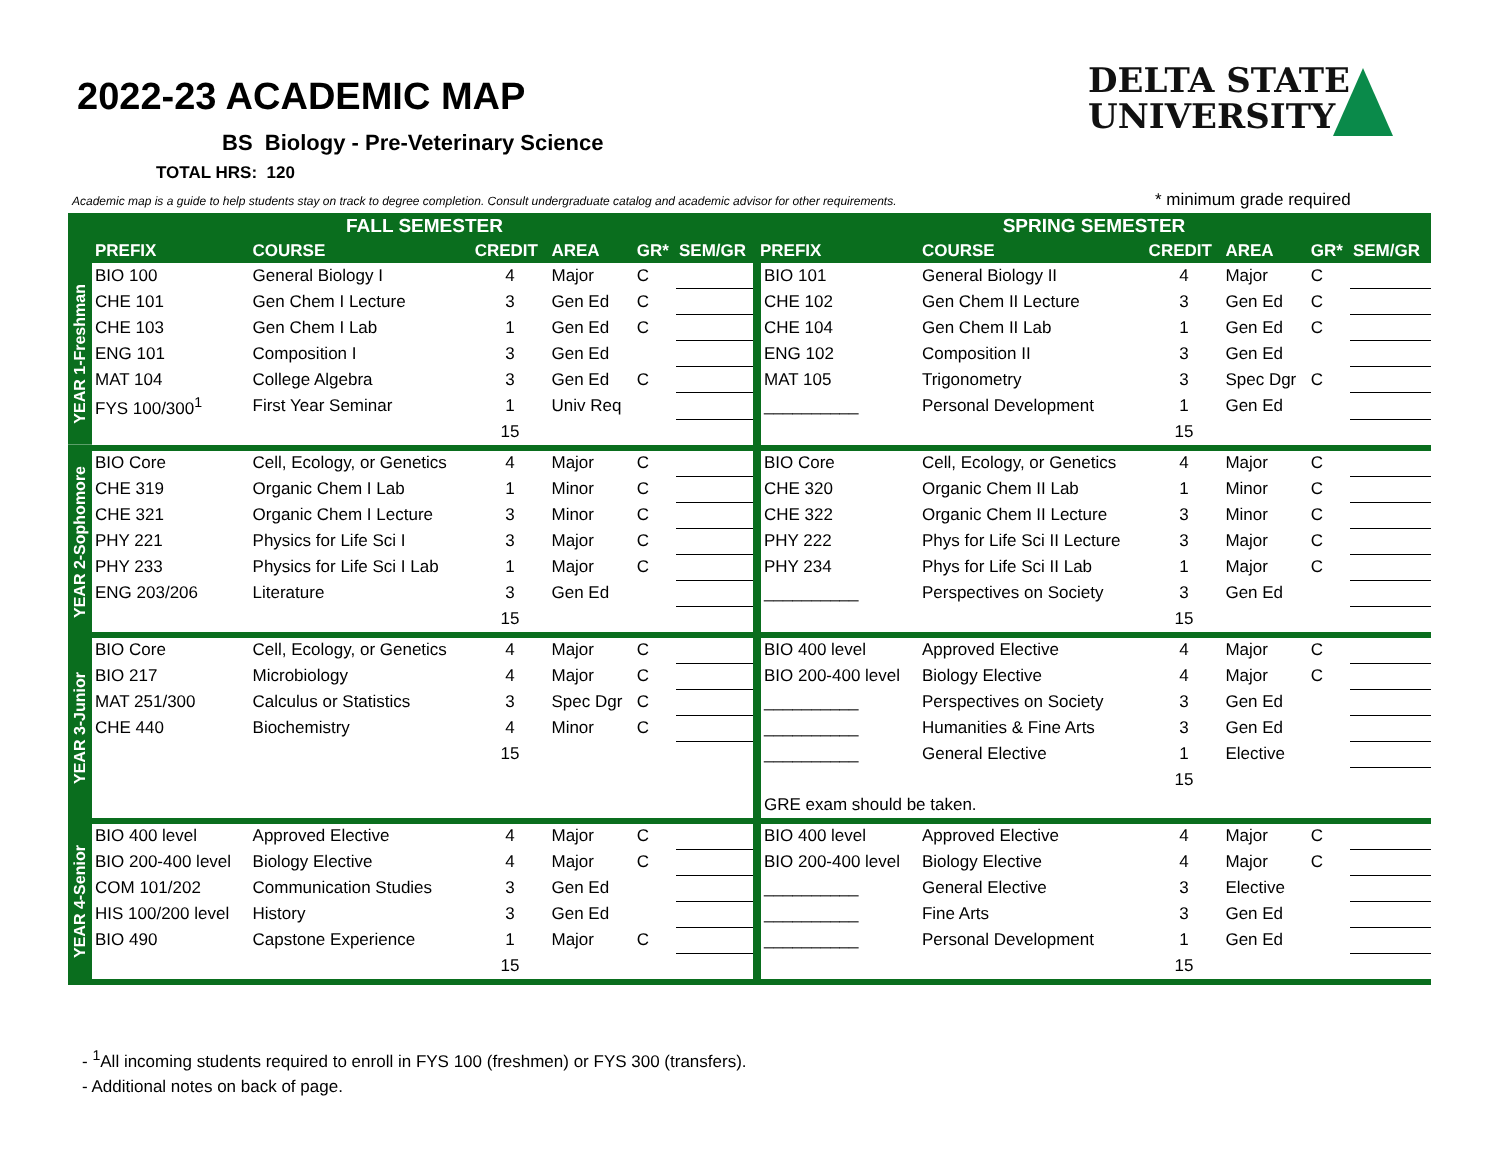2022-23 ACADEMIC MAP
DELTA STATE
UNIVERSITY
BS Biology - Pre-Veterinary Science
TOTAL HRS: 120
Academic map is a guide to help students stay on track to degree completion. Consult undergraduate catalog and academic advisor for other requirements.
* minimum grade required
| | FALL SEMESTER | | | | | | SPRING SEMESTER | | | | | |
| --- | --- | --- | --- | --- | --- | --- | --- | --- | --- | --- | --- | --- |
| | PREFIX | COURSE | CREDIT | AREA | GR* | SEM/GR | PREFIX | COURSE | CREDIT | AREA | GR* | SEM/GR |
| YEAR 1-Freshman | BIO 100 | General Biology I | 4 | Major | C | | BIO 101 | General Biology II | 4 | Major | C | |
| | CHE 101 | Gen Chem I Lecture | 3 | Gen Ed | C | | CHE 102 | Gen Chem II Lecture | 3 | Gen Ed | C | |
| | CHE 103 | Gen Chem I Lab | 1 | Gen Ed | C | | CHE 104 | Gen Chem II Lab | 1 | Gen Ed | C | |
| | ENG 101 | Composition I | 3 | Gen Ed | | | ENG 102 | Composition II | 3 | Gen Ed | | |
| | MAT 104 | College Algebra | 3 | Gen Ed | C | | MAT 105 | Trigonometry | 3 | Spec Dgr | C | |
| | FYS 100/300<sup>1</sup> | First Year Seminar | 1 | Univ Req | | | __________ | Personal Development | 1 | Gen Ed | | |
| | | | 15 | | | | | | 15 | | | |
| YEAR 2-Sophomore | BIO Core | Cell, Ecology, or Genetics | 4 | Major | C | | BIO Core | Cell, Ecology, or Genetics | 4 | Major | C | |
| | CHE 319 | Organic Chem I Lab | 1 | Minor | C | | CHE 320 | Organic Chem II Lab | 1 | Minor | C | |
| | CHE 321 | Organic Chem I Lecture | 3 | Minor | C | | CHE 322 | Organic Chem II Lecture | 3 | Minor | C | |
| | PHY 221 | Physics for Life Sci I | 3 | Major | C | | PHY 222 | Phys for Life Sci II Lecture | 3 | Major | C | |
| | PHY 233 | Physics for Life Sci I Lab | 1 | Major | C | | PHY 234 | Phys for Life Sci II Lab | 1 | Major | C | |
| | ENG 203/206 | Literature | 3 | Gen Ed | | | __________ | Perspectives on Society | 3 | Gen Ed | | |
| | | | 15 | | | | | | 15 | | | |
| YEAR 3-Junior | BIO Core | Cell, Ecology, or Genetics | 4 | Major | C | | BIO 400 level | Approved Elective | 4 | Major | C | |
| | BIO 217 | Microbiology | 4 | Major | C | | BIO 200-400 level | Biology Elective | 4 | Major | C | |
| | MAT 251/300 | Calculus or Statistics | 3 | Spec Dgr | C | | __________ | Perspectives on Society | 3 | Gen Ed | | |
| | CHE 440 | Biochemistry | 4 | Minor | C | | __________ | Humanities & Fine Arts | 3 | Gen Ed | | |
| | | | 15 | | | | __________ | General Elective | 1 | Elective | | |
| | | | | | | | | | 15 | | | |
| | | | | | | | GRE exam should be taken. | | | | | |
| YEAR 4-Senior | BIO 400 level | Approved Elective | 4 | Major | C | | BIO 400 level | Approved Elective | 4 | Major | C | |
| | BIO 200-400 level | Biology Elective | 4 | Major | C | | BIO 200-400 level | Biology Elective | 4 | Major | C | |
| | COM 101/202 | Communication Studies | 3 | Gen Ed | | | __________ | General Elective | 3 | Elective | | |
| | HIS 100/200 level | History | 3 | Gen Ed | | | __________ | Fine Arts | 3 | Gen Ed | | |
| | BIO 490 | Capstone Experience | 1 | Major | C | | __________ | Personal Development | 1 | Gen Ed | | |
| | | | 15 | | | | | | 15 | | | |
- <sup>1</sup>All incoming students required to enroll in FYS 100 (freshmen) or FYS 300 (transfers).
- Additional notes on back of page.